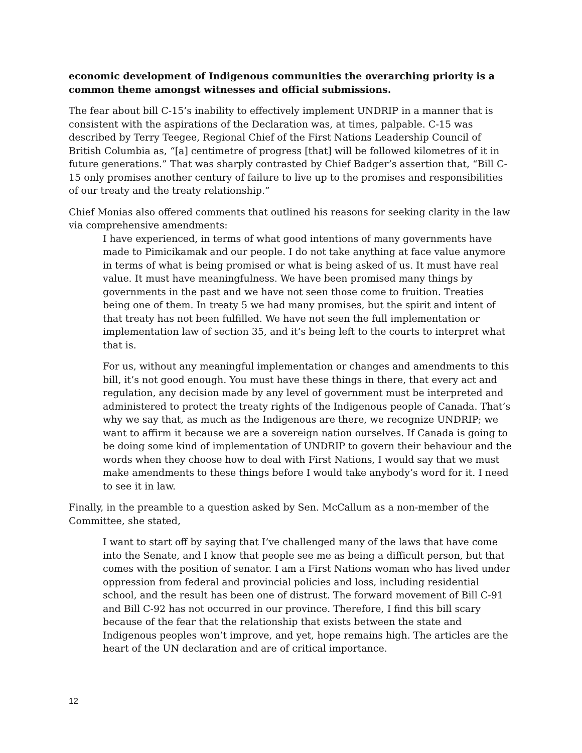economic development of Indigenous communities the overarching priority is a common theme amongst witnesses and official submissions.
The fear about bill C-15’s inability to effectively implement UNDRIP in a manner that is consistent with the aspirations of the Declaration was, at times, palpable. C-15 was described by Terry Teegee, Regional Chief of the First Nations Leadership Council of British Columbia as, “[a] centimetre of progress [that] will be followed kilometres of it in future generations.” That was sharply contrasted by Chief Badger’s assertion that, “Bill C-15 only promises another century of failure to live up to the promises and responsibilities of our treaty and the treaty relationship.”
Chief Monias also offered comments that outlined his reasons for seeking clarity in the law via comprehensive amendments:
I have experienced, in terms of what good intentions of many governments have made to Pimicikamak and our people. I do not take anything at face value anymore in terms of what is being promised or what is being asked of us. It must have real value. It must have meaningfulness. We have been promised many things by governments in the past and we have not seen those come to fruition. Treaties being one of them. In treaty 5 we had many promises, but the spirit and intent of that treaty has not been fulfilled. We have not seen the full implementation or implementation law of section 35, and it’s being left to the courts to interpret what that is.
For us, without any meaningful implementation or changes and amendments to this bill, it’s not good enough. You must have these things in there, that every act and regulation, any decision made by any level of government must be interpreted and administered to protect the treaty rights of the Indigenous people of Canada. That’s why we say that, as much as the Indigenous are there, we recognize UNDRIP; we want to affirm it because we are a sovereign nation ourselves. If Canada is going to be doing some kind of implementation of UNDRIP to govern their behaviour and the words when they choose how to deal with First Nations, I would say that we must make amendments to these things before I would take anybody’s word for it. I need to see it in law.
Finally, in the preamble to a question asked by Sen. McCallum as a non-member of the Committee, she stated,
I want to start off by saying that I’ve challenged many of the laws that have come into the Senate, and I know that people see me as being a difficult person, but that comes with the position of senator. I am a First Nations woman who has lived under oppression from federal and provincial policies and loss, including residential school, and the result has been one of distrust. The forward movement of Bill C-91 and Bill C-92 has not occurred in our province. Therefore, I find this bill scary because of the fear that the relationship that exists between the state and Indigenous peoples won’t improve, and yet, hope remains high. The articles are the heart of the UN declaration and are of critical importance.
12